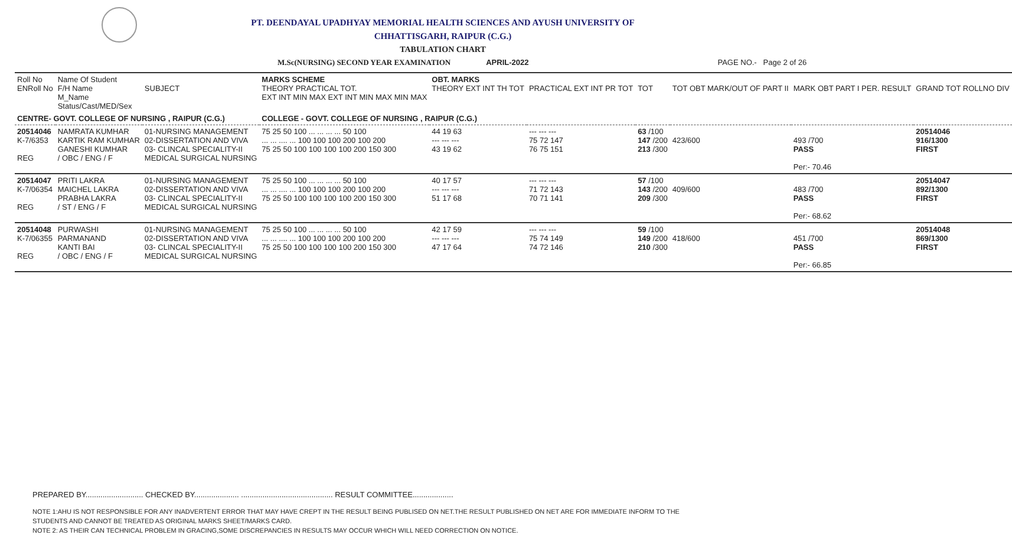PT. DEENDAYAL UPADHYAY MEMORIAL HEALTH SCIENCES AND AYUSH UNIVERSITY OF
CHHATTISGARH, RAIPUR (C.G.)
TABULATION CHART
M.Sc(NURSING) SECOND YEAR EXAMINATION APRIL-2022 PAGE NO.- Page 2 of 26
| Roll No ENRoll No | Name Of Student F/H Name M_Name Status/Cast/MED/Sex | SUBJECT | MARKS SCHEME THEORY PRACTICAL TOT. EXT INT MIN MAX EXT INT MIN MAX MIN MAX | OBT. MARKS THEORY EXT INT TH TOT | PRACTICAL EXT INT PR TOT | TOT | TOT OBT MARK/OUT OF PART II | MARK OBT PART I PER. RESULT | GRAND TOT ROLLNO DIV |
| CENTRE- GOVT. COLLEGE OF NURSING , RAIPUR (C.G.) | | | COLLEGE - GOVT. COLLEGE OF NURSING , RAIPUR (C.G.) | | | | | | |
| 20514046 K-7/6353 REG | NAMRATA KUMHAR KARTIK RAM KUMHAR GANESHI KUMHAR / OBC / ENG / F | 01-NURSING MANAGEMENT 02-DISSERTATION AND VIVA 03- CLINCAL SPECIALITY-II MEDICAL SURGICAL NURSING | 75 25 50 100 ... ... ... ... 50 100 ... ... .... ... 100 100 100 200 100 200 75 25 50 100 100 100 100 200 150 300 | 44 19 63 --- --- --- 43 19 62 | --- --- --- 75 72 147 76 75 151 | 63 /100 147 /200 213 /300 | 423/600 | 493 /700 PASS Per:- 70.46 | 20514046 916/1300 FIRST |
| 20514047 K-7/06354 REG | PRITI LAKRA MAICHEL LAKRA PRABHA LAKRA / ST / ENG / F | 01-NURSING MANAGEMENT 02-DISSERTATION AND VIVA 03- CLINCAL SPECIALITY-II MEDICAL SURGICAL NURSING | 75 25 50 100 ... ... ... ... 50 100 ... ... .... ... 100 100 100 200 100 200 75 25 50 100 100 100 100 200 150 300 | 40 17 57 --- --- --- 51 17 68 | --- --- --- 71 72 143 70 71 141 | 57 /100 143 /200 209 /300 | 409/600 | 483 /700 PASS Per:- 68.62 | 20514047 892/1300 FIRST |
| 20514048 K-7/06355 REG | PURWASHI PARMANAND KANTI BAI / OBC / ENG / F | 01-NURSING MANAGEMENT 02-DISSERTATION AND VIVA 03- CLINCAL SPECIALITY-II MEDICAL SURGICAL NURSING | 75 25 50 100 ... ... ... ... 50 100 ... ... .... ... 100 100 100 200 100 200 75 25 50 100 100 100 100 200 150 300 | 42 17 59 --- --- --- 47 17 64 | --- --- --- 75 74 149 74 72 146 | 59 /100 149 /200 210 /300 | 418/600 | 451 /700 PASS Per:- 66.85 | 20514048 869/1300 FIRST |
PREPARED BY........................... CHECKED BY..................... ........................................... RESULT COMMITTEE...................
NOTE 1:AHU IS NOT RESPONSIBLE FOR ANY INADVERTENT ERROR THAT MAY HAVE CREPT IN THE RESULT BEING PUBLISED ON NET.THE RESULT PUBLISHED ON NET ARE FOR IMMEDIATE INFORM TO THE
STUDENTS AND CANNOT BE TREATED AS ORIGINAL MARKS SHEET/MARKS CARD.
NOTE 2: AS THEIR CAN TECHNICAL PROBLEM IN GRACING,SOME DISCREPANCIES IN RESULTS MAY OCCUR WHICH WILL NEED CORRECTION ON NOTICE.